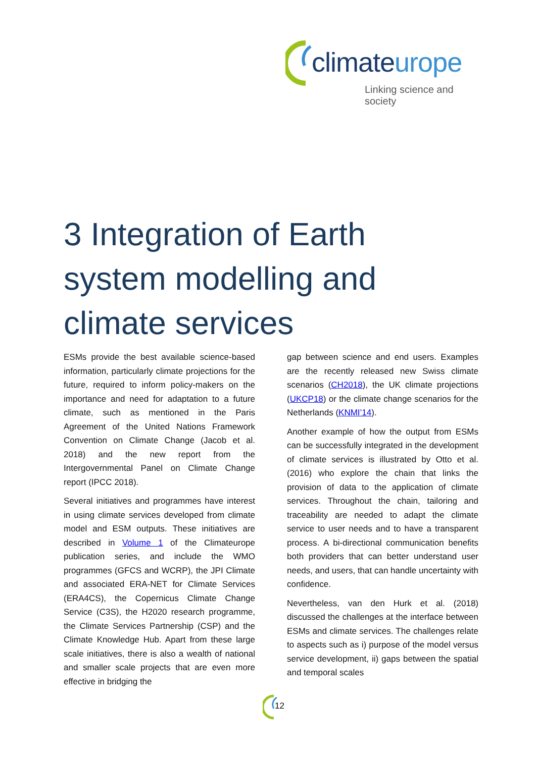climateurope
Linking science and society
3 Integration of Earth system modelling and climate services
ESMs provide the best available science-based information, particularly climate projections for the future, required to inform policy-makers on the importance and need for adaptation to a future climate, such as mentioned in the Paris Agreement of the United Nations Framework Convention on Climate Change (Jacob et al. 2018) and the new report from the Intergovernmental Panel on Climate Change report (IPCC 2018).
Several initiatives and programmes have interest in using climate services developed from climate model and ESM outputs. These initiatives are described in Volume 1 of the Climateurope publication series, and include the WMO programmes (GFCS and WCRP), the JPI Climate and associated ERA-NET for Climate Services (ERA4CS), the Copernicus Climate Change Service (C3S), the H2020 research programme, the Climate Services Partnership (CSP) and the Climate Knowledge Hub. Apart from these large scale initiatives, there is also a wealth of national and smaller scale projects that are even more effective in bridging the
gap between science and end users. Examples are the recently released new Swiss climate scenarios (CH2018), the UK climate projections (UKCP18) or the climate change scenarios for the Netherlands (KNMI’14).
Another example of how the output from ESMs can be successfully integrated in the development of climate services is illustrated by Otto et al. (2016) who explore the chain that links the provision of data to the application of climate services. Throughout the chain, tailoring and traceability are needed to adapt the climate service to user needs and to have a transparent process. A bi-directional communication benefits both providers that can better understand user needs, and users, that can handle uncertainty with confidence.
Nevertheless, van den Hurk et al. (2018) discussed the challenges at the interface between ESMs and climate services. The challenges relate to aspects such as i) purpose of the model versus service development, ii) gaps between the spatial and temporal scales
12